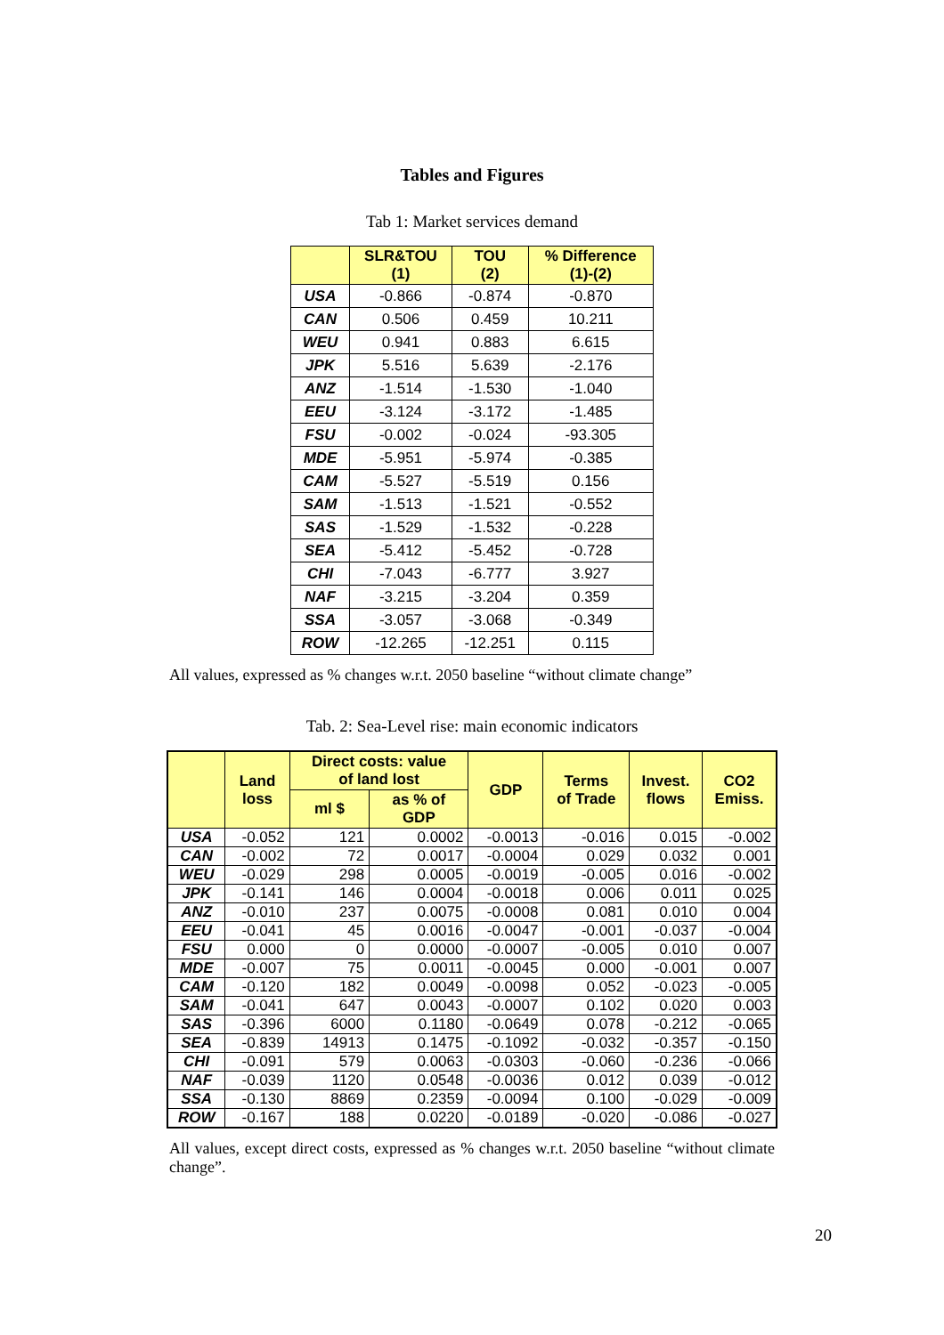Tables and Figures
Tab 1: Market services demand
| | SLR&TOU (1) | TOU (2) | % Difference (1)-(2) |
| --- | --- | --- | --- |
| USA | -0.866 | -0.874 | -0.870 |
| CAN | 0.506 | 0.459 | 10.211 |
| WEU | 0.941 | 0.883 | 6.615 |
| JPK | 5.516 | 5.639 | -2.176 |
| ANZ | -1.514 | -1.530 | -1.040 |
| EEU | -3.124 | -3.172 | -1.485 |
| FSU | -0.002 | -0.024 | -93.305 |
| MDE | -5.951 | -5.974 | -0.385 |
| CAM | -5.527 | -5.519 | 0.156 |
| SAM | -1.513 | -1.521 | -0.552 |
| SAS | -1.529 | -1.532 | -0.228 |
| SEA | -5.412 | -5.452 | -0.728 |
| CHI | -7.043 | -6.777 | 3.927 |
| NAF | -3.215 | -3.204 | 0.359 |
| SSA | -3.057 | -3.068 | -0.349 |
| ROW | -12.265 | -12.251 | 0.115 |
All values, expressed as % changes w.r.t. 2050 baseline “without climate change”
Tab. 2: Sea-Level rise: main economic indicators
| | Land loss | Direct costs: value of land lost | | GDP | Terms of Trade | Invest. flows | CO2 Emiss. |
| --- | --- | --- | --- | --- | --- | --- | --- |
| | | ml $ | as % of GDP | | | | |
| USA | -0.052 | 121 | 0.0002 | -0.0013 | -0.016 | 0.015 | -0.002 |
| CAN | -0.002 | 72 | 0.0017 | -0.0004 | 0.029 | 0.032 | 0.001 |
| WEU | -0.029 | 298 | 0.0005 | -0.0019 | -0.005 | 0.016 | -0.002 |
| JPK | -0.141 | 146 | 0.0004 | -0.0018 | 0.006 | 0.011 | 0.025 |
| ANZ | -0.010 | 237 | 0.0075 | -0.0008 | 0.081 | 0.010 | 0.004 |
| EEU | -0.041 | 45 | 0.0016 | -0.0047 | -0.001 | -0.037 | -0.004 |
| FSU | 0.000 | 0 | 0.0000 | -0.0007 | -0.005 | 0.010 | 0.007 |
| MDE | -0.007 | 75 | 0.0011 | -0.0045 | 0.000 | -0.001 | 0.007 |
| CAM | -0.120 | 182 | 0.0049 | -0.0098 | 0.052 | -0.023 | -0.005 |
| SAM | -0.041 | 647 | 0.0043 | -0.0007 | 0.102 | 0.020 | 0.003 |
| SAS | -0.396 | 6000 | 0.1180 | -0.0649 | 0.078 | -0.212 | -0.065 |
| SEA | -0.839 | 14913 | 0.1475 | -0.1092 | -0.032 | -0.357 | -0.150 |
| CHI | -0.091 | 579 | 0.0063 | -0.0303 | -0.060 | -0.236 | -0.066 |
| NAF | -0.039 | 1120 | 0.0548 | -0.0036 | 0.012 | 0.039 | -0.012 |
| SSA | -0.130 | 8869 | 0.2359 | -0.0094 | 0.100 | -0.029 | -0.009 |
| ROW | -0.167 | 188 | 0.0220 | -0.0189 | -0.020 | -0.086 | -0.027 |
All values, except direct costs, expressed as % changes w.r.t. 2050 baseline “without climate change”.
20